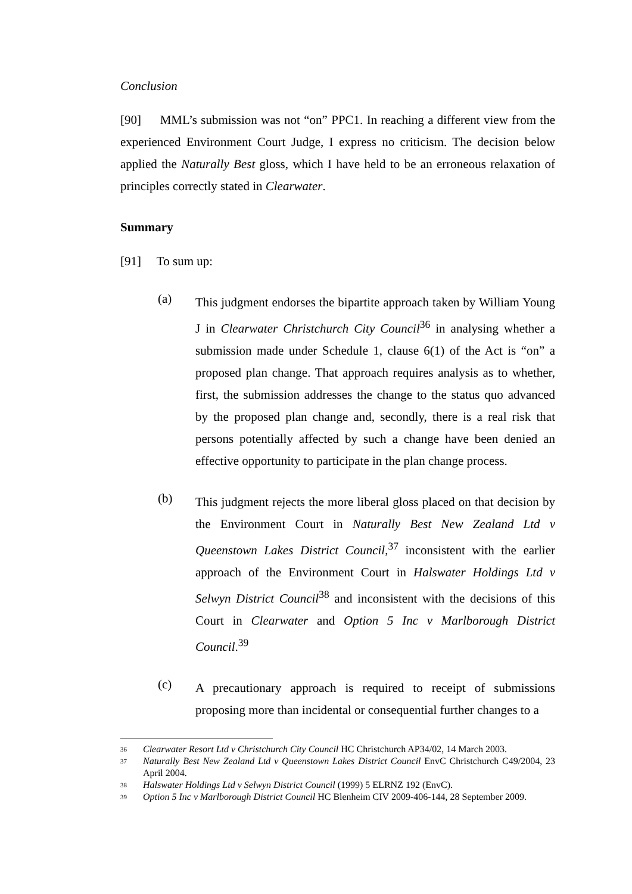Conclusion
[90] MML’s submission was not “on” PPC1. In reaching a different view from the experienced Environment Court Judge, I express no criticism. The decision below applied the Naturally Best gloss, which I have held to be an erroneous relaxation of principles correctly stated in Clearwater.
Summary
[91] To sum up:
(a)
This judgment endorses the bipartite approach taken by William Young J in Clearwater Christchurch City Council<sup>36</sup> in analysing whether a submission made under Schedule 1, clause 6(1) of the Act is “on” a proposed plan change. That approach requires analysis as to whether, first, the submission addresses the change to the status quo advanced by the proposed plan change and, secondly, there is a real risk that persons potentially affected by such a change have been denied an effective opportunity to participate in the plan change process.
(b)
This judgment rejects the more liberal gloss placed on that decision by the Environment Court in Naturally Best New Zealand Ltd v Queenstown Lakes District Council,<sup>37</sup> inconsistent with the earlier approach of the Environment Court in Halswater Holdings Ltd v Selwyn District Council<sup>38</sup> and inconsistent with the decisions of this Court in Clearwater and Option 5 Inc v Marlborough District Council.<sup>39</sup>
(c)
A precautionary approach is required to receipt of submissions proposing more than incidental or consequential further changes to a
36
Clearwater Resort Ltd v Christchurch City Council HC Christchurch AP34/02, 14 March 2003.
37
Naturally Best New Zealand Ltd v Queenstown Lakes District Council EnvC Christchurch C49/2004, 23 April 2004.
38
Halswater Holdings Ltd v Selwyn District Council (1999) 5 ELRNZ 192 (EnvC).
39
Option 5 Inc v Marlborough District Council HC Blenheim CIV 2009-406-144, 28 September 2009.